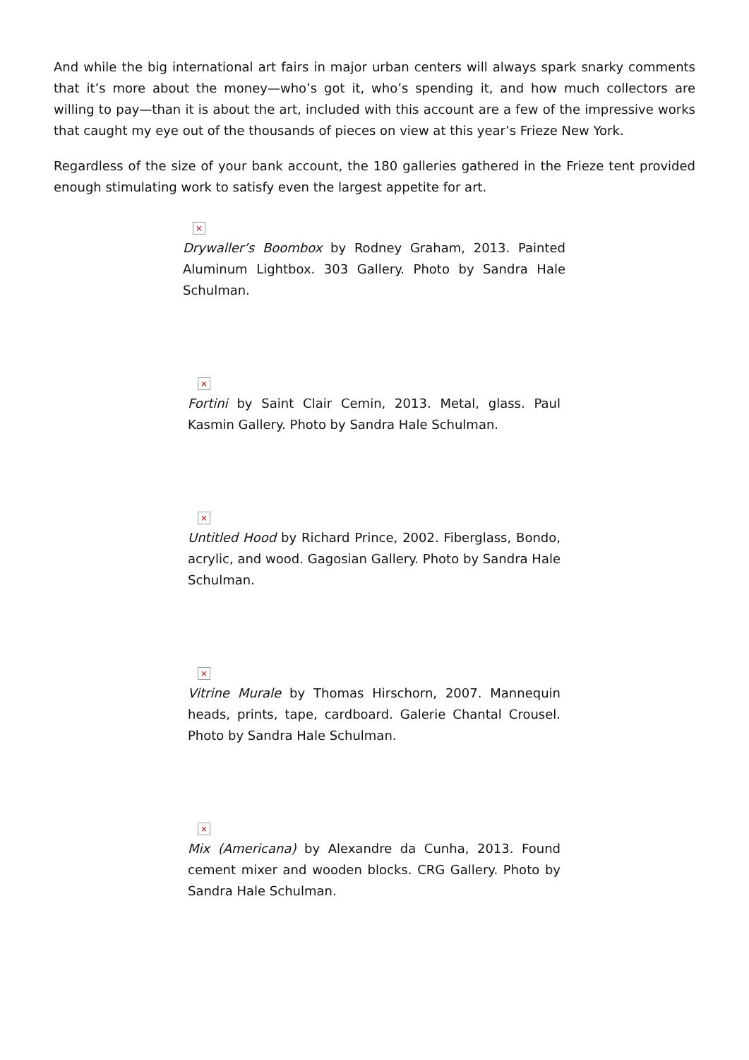And while the big international art fairs in major urban centers will always spark snarky comments that it’s more about the money—who’s got it, who’s spending it, and how much collectors are willing to pay—than it is about the art, included with this account are a few of the impressive works that caught my eye out of the thousands of pieces on view at this year’s Frieze New York.
Regardless of the size of your bank account, the 180 galleries gathered in the Frieze tent provided enough stimulating work to satisfy even the largest appetite for art.
×
Drywaller’s Boombox by Rodney Graham, 2013. Painted Aluminum Lightbox. 303 Gallery. Photo by Sandra Hale Schulman.
×
Fortini by Saint Clair Cemin, 2013. Metal, glass. Paul Kasmin Gallery. Photo by Sandra Hale Schulman.
×
Untitled Hood by Richard Prince, 2002. Fiberglass, Bondo, acrylic, and wood. Gagosian Gallery. Photo by Sandra Hale Schulman.
×
Vitrine Murale by Thomas Hirschorn, 2007. Mannequin heads, prints, tape, cardboard. Galerie Chantal Crousel. Photo by Sandra Hale Schulman.
×
Mix (Americana) by Alexandre da Cunha, 2013. Found cement mixer and wooden blocks. CRG Gallery. Photo by Sandra Hale Schulman.